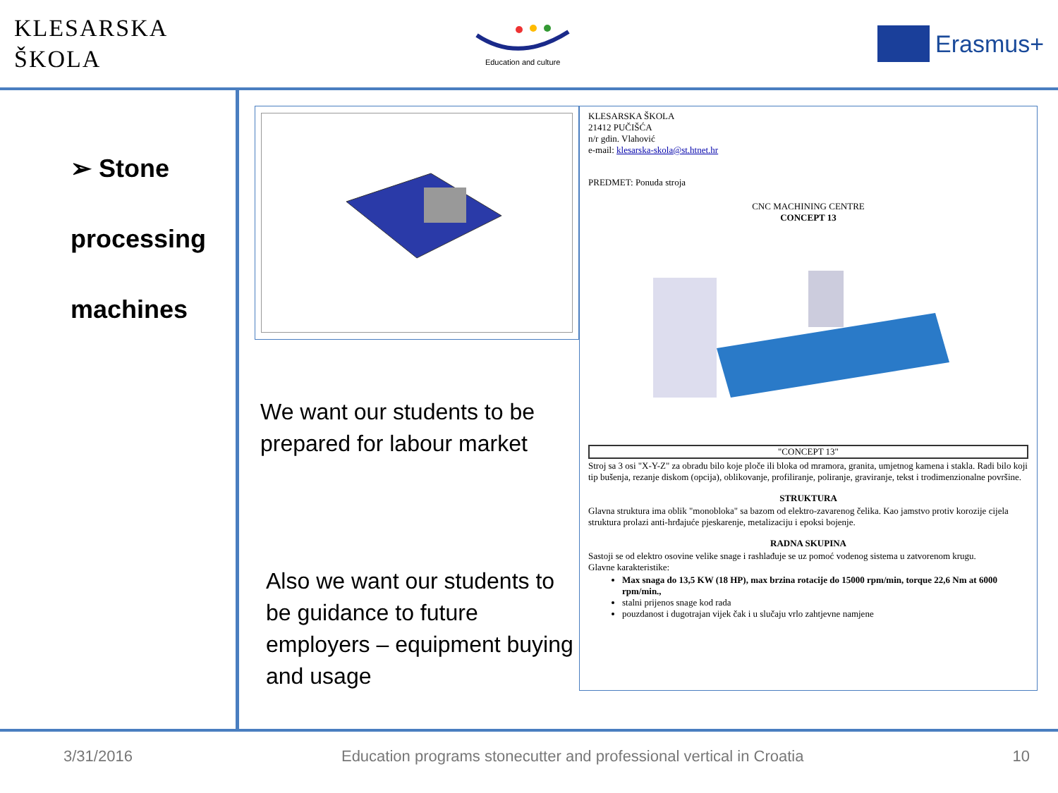KLESARSKA
ŠKOLA
Education and culture
Erasmus+
➢ Stone
processing
machines
We want our students to be prepared for labour market
Also we want our students to be guidance to future employers – equipment buying and usage
KLESARSKA ŠKOLA
21412 PUČIŠĆA
n/r gdin. Vlahović
e-mail: klesarska-skola@st.htnet.hr
PREDMET: Ponuda stroja
CNC MACHINING CENTRE
CONCEPT 13
"CONCEPT 13"
Stroj sa 3 osi "X-Y-Z" za obradu bilo koje ploče ili bloka od mramora, granita, umjetnog kamena i stakla. Radi bilo koji tip bušenja, rezanje diskom (opcija), oblikovanje, profiliranje, poliranje, graviranje, tekst i trodimenzionalne površine.
STRUKTURA
Glavna struktura ima oblik "monobloka" sa bazom od elektro-zavarenog čelika. Kao jamstvo protiv korozije cijela struktura prolazi anti-hrđajuće pjeskarenje, metalizaciju i epoksi bojenje.
RADNA SKUPINA
Sastoji se od elektro osovine velike snage i rashlađuje se uz pomoć vodenog sistema u zatvorenom krugu.
Glavne karakteristike:
Max snaga do 13,5 KW (18 HP), max brzina rotacije do 15000 rpm/min, torque 22,6 Nm at 6000 rpm/min.,
stalni prijenos snage kod rada
pouzdanost i dugotrajan vijek čak i u slučaju vrlo zahtjevne namjene
3/31/2016 Education programs stonecutter and professional vertical in Croatia 10